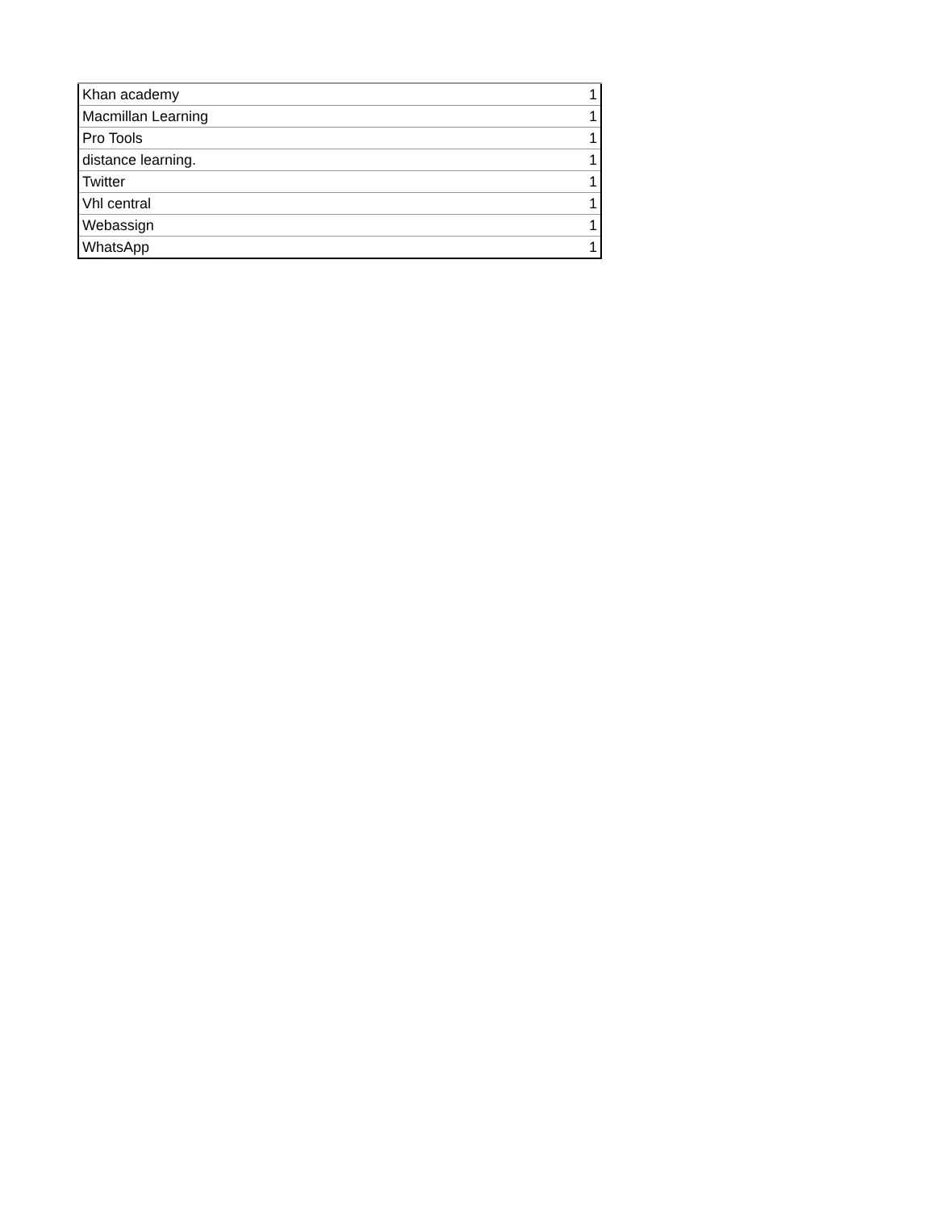| Khan academy | 1 |
| Macmillan Learning | 1 |
| Pro Tools | 1 |
| distance learning. | 1 |
| Twitter | 1 |
| Vhl central | 1 |
| Webassign | 1 |
| WhatsApp | 1 |